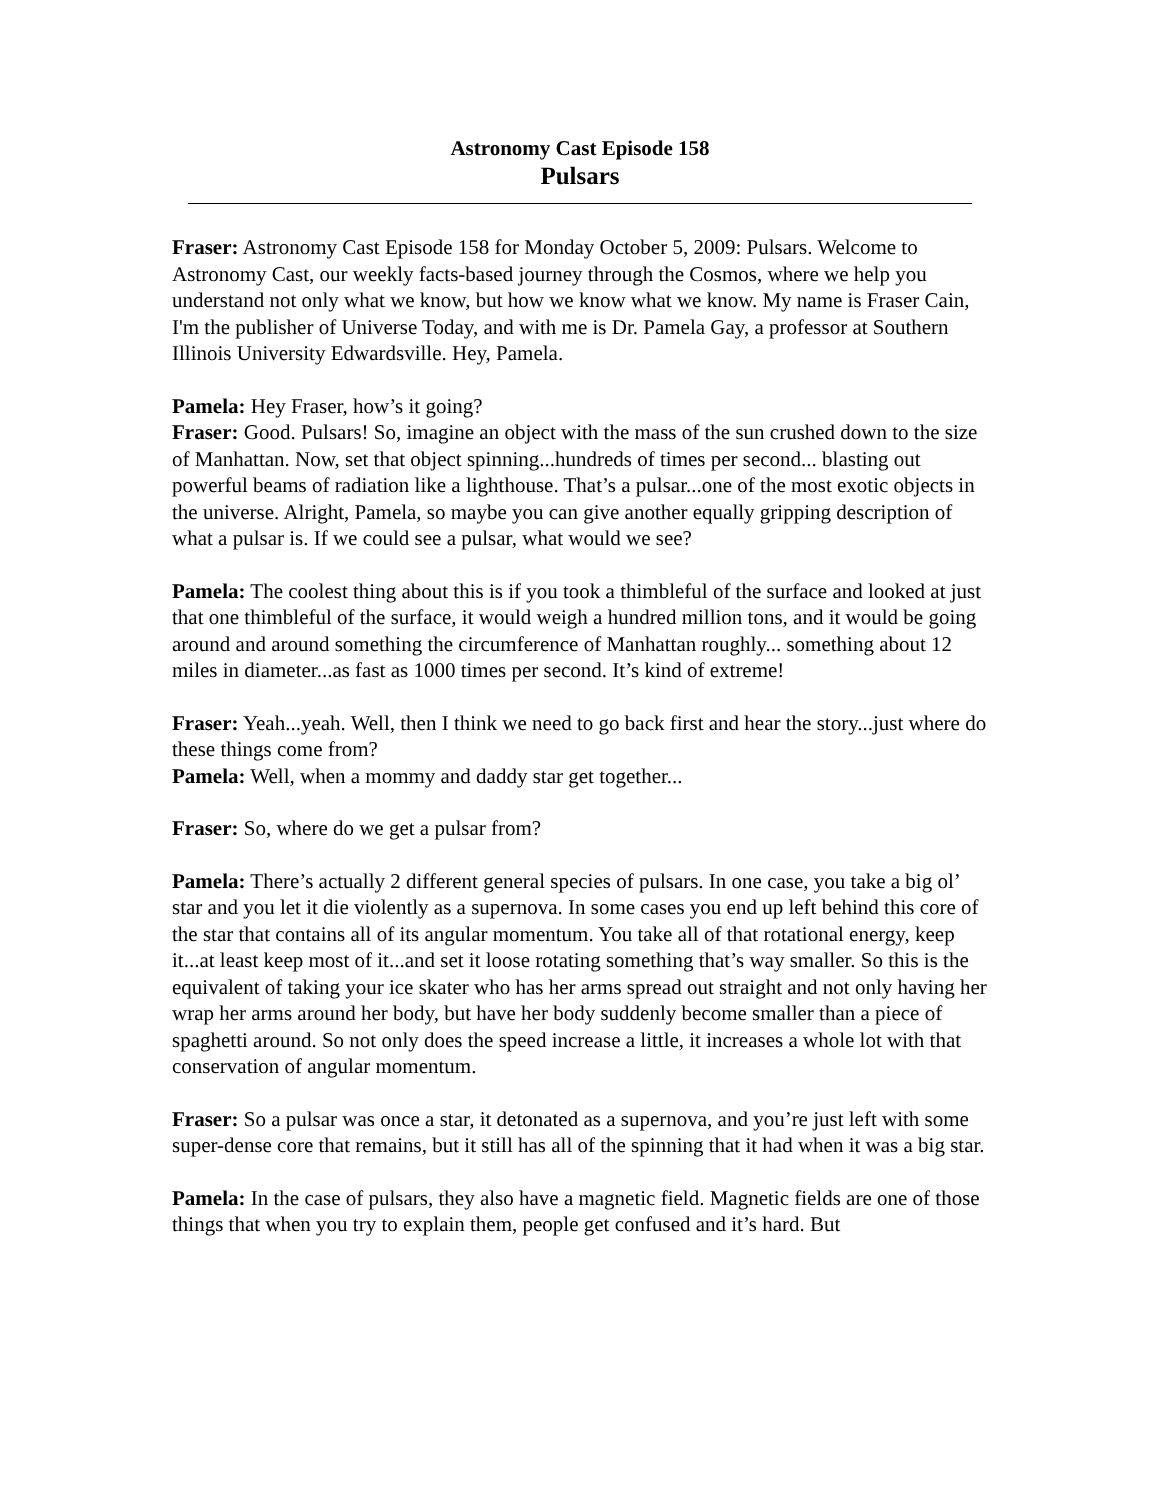Astronomy Cast Episode 158
Pulsars
Fraser: Astronomy Cast Episode 158 for Monday October 5, 2009: Pulsars. Welcome to Astronomy Cast, our weekly facts-based journey through the Cosmos, where we help you understand not only what we know, but how we know what we know. My name is Fraser Cain, I'm the publisher of Universe Today, and with me is Dr. Pamela Gay, a professor at Southern Illinois University Edwardsville. Hey, Pamela.
Pamela: Hey Fraser, how’s it going?
Fraser: Good. Pulsars! So, imagine an object with the mass of the sun crushed down to the size of Manhattan. Now, set that object spinning...hundreds of times per second... blasting out powerful beams of radiation like a lighthouse. That’s a pulsar...one of the most exotic objects in the universe. Alright, Pamela, so maybe you can give another equally gripping description of what a pulsar is. If we could see a pulsar, what would we see?
Pamela: The coolest thing about this is if you took a thimbleful of the surface and looked at just that one thimbleful of the surface, it would weigh a hundred million tons, and it would be going around and around something the circumference of Manhattan roughly... something about 12 miles in diameter...as fast as 1000 times per second. It’s kind of extreme!
Fraser: Yeah...yeah. Well, then I think we need to go back first and hear the story...just where do these things come from?
Pamela: Well, when a mommy and daddy star get together...
Fraser: So, where do we get a pulsar from?
Pamela: There’s actually 2 different general species of pulsars. In one case, you take a big ol’ star and you let it die violently as a supernova. In some cases you end up left behind this core of the star that contains all of its angular momentum. You take all of that rotational energy, keep it...at least keep most of it...and set it loose rotating something that’s way smaller. So this is the equivalent of taking your ice skater who has her arms spread out straight and not only having her wrap her arms around her body, but have her body suddenly become smaller than a piece of spaghetti around. So not only does the speed increase a little, it increases a whole lot with that conservation of angular momentum.
Fraser: So a pulsar was once a star, it detonated as a supernova, and you’re just left with some super-dense core that remains, but it still has all of the spinning that it had when it was a big star.
Pamela: In the case of pulsars, they also have a magnetic field. Magnetic fields are one of those things that when you try to explain them, people get confused and it’s hard. But